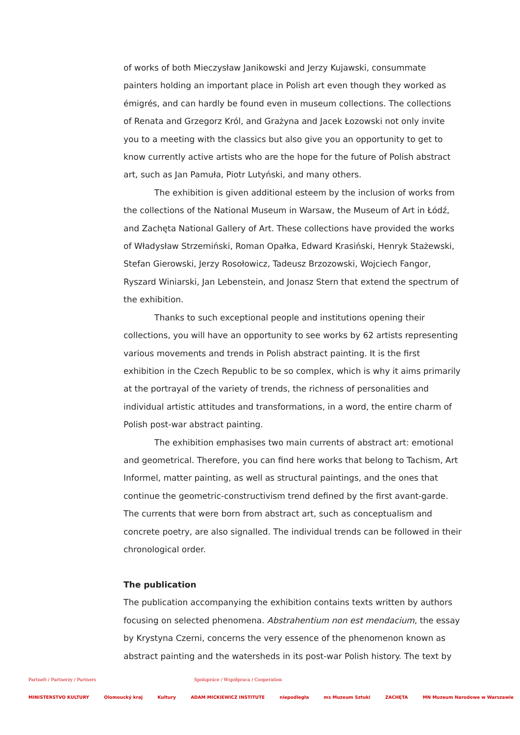of works of both Mieczysław Janikowski and Jerzy Kujawski, consummate painters holding an important place in Polish art even though they worked as émigrés, and can hardly be found even in museum collections. The collections of Renata and Grzegorz Król, and Grażyna and Jacek Łozowski not only invite you to a meeting with the classics but also give you an opportunity to get to know currently active artists who are the hope for the future of Polish abstract art, such as Jan Pamuła, Piotr Lutyński, and many others.
The exhibition is given additional esteem by the inclusion of works from the collections of the National Museum in Warsaw, the Museum of Art in Łódź, and Zachęta National Gallery of Art. These collections have provided the works of Władysław Strzemiński, Roman Opałka, Edward Krasiński, Henryk Stażewski, Stefan Gierowski, Jerzy Rosołowicz, Tadeusz Brzozowski, Wojciech Fangor, Ryszard Winiarski, Jan Lebenstein, and Jonasz Stern that extend the spectrum of the exhibition.
Thanks to such exceptional people and institutions opening their collections, you will have an opportunity to see works by 62 artists representing various movements and trends in Polish abstract painting. It is the first exhibition in the Czech Republic to be so complex, which is why it aims primarily at the portrayal of the variety of trends, the richness of personalities and individual artistic attitudes and transformations, in a word, the entire charm of Polish post-war abstract painting.
The exhibition emphasises two main currents of abstract art: emotional and geometrical. Therefore, you can find here works that belong to Tachism, Art Informel, matter painting, as well as structural paintings, and the ones that continue the geometric-constructivism trend defined by the first avant-garde. The currents that were born from abstract art, such as conceptualism and concrete poetry, are also signalled. The individual trends can be followed in their chronological order.
The publication
The publication accompanying the exhibition contains texts written by authors focusing on selected phenomena. Abstrahentium non est mendacium, the essay by Krystyna Czerni, concerns the very essence of the phenomenon known as abstract painting and the watersheds in its post-war Polish history. The text by
Partneři / Partnerzy / Partners Spolupráce / Współpraca / Cooperation
MINISTERSTVO KULTURY Olomoucký kraj Kultury ADAM MICKIEWICZ INSTITUTE niepodległa ms Muzeum Sztuki ZACHĘTA MN Muzeum Narodowe w Warszawie